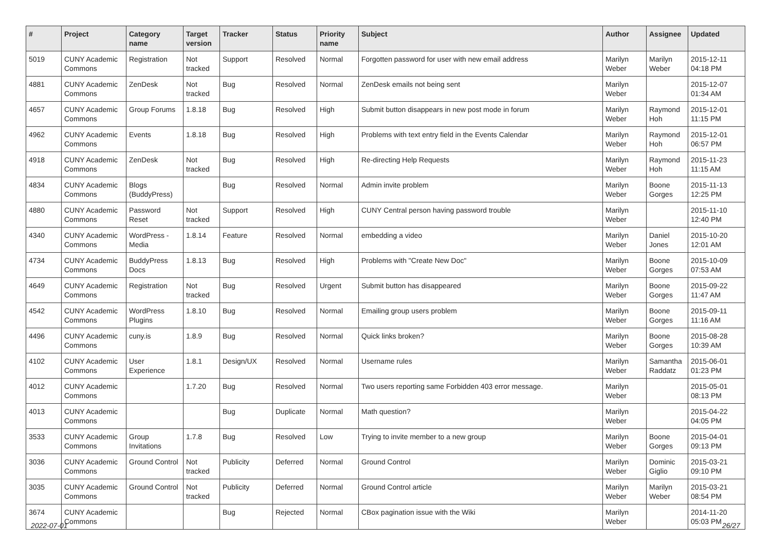| # | Project | Category name | Target version | Tracker | Status | Priority name | Subject | Author | Assignee | Updated |
| --- | --- | --- | --- | --- | --- | --- | --- | --- | --- | --- |
| 5019 | CUNY Academic Commons | Registration | Not tracked | Support | Resolved | Normal | Forgotten password for user with new email address | Marilyn Weber | Marilyn Weber | 2015-12-11 04:18 PM |
| 4881 | CUNY Academic Commons | ZenDesk | Not tracked | Bug | Resolved | Normal | ZenDesk emails not being sent | Marilyn Weber | | 2015-12-07 01:34 AM |
| 4657 | CUNY Academic Commons | Group Forums | 1.8.18 | Bug | Resolved | High | Submit button disappears in new post mode in forum | Marilyn Weber | Raymond Hoh | 2015-12-01 11:15 PM |
| 4962 | CUNY Academic Commons | Events | 1.8.18 | Bug | Resolved | High | Problems with text entry field in the Events Calendar | Marilyn Weber | Raymond Hoh | 2015-12-01 06:57 PM |
| 4918 | CUNY Academic Commons | ZenDesk | Not tracked | Bug | Resolved | High | Re-directing Help Requests | Marilyn Weber | Raymond Hoh | 2015-11-23 11:15 AM |
| 4834 | CUNY Academic Commons | Blogs (BuddyPress) | | Bug | Resolved | Normal | Admin invite problem | Marilyn Weber | Boone Gorges | 2015-11-13 12:25 PM |
| 4880 | CUNY Academic Commons | Password Reset | Not tracked | Support | Resolved | High | CUNY Central person having password trouble | Marilyn Weber | | 2015-11-10 12:40 PM |
| 4340 | CUNY Academic Commons | WordPress - Media | 1.8.14 | Feature | Resolved | Normal | embedding a video | Marilyn Weber | Daniel Jones | 2015-10-20 12:01 AM |
| 4734 | CUNY Academic Commons | BuddyPress Docs | 1.8.13 | Bug | Resolved | High | Problems with "Create New Doc" | Marilyn Weber | Boone Gorges | 2015-10-09 07:53 AM |
| 4649 | CUNY Academic Commons | Registration | Not tracked | Bug | Resolved | Urgent | Submit button has disappeared | Marilyn Weber | Boone Gorges | 2015-09-22 11:47 AM |
| 4542 | CUNY Academic Commons | WordPress Plugins | 1.8.10 | Bug | Resolved | Normal | Emailing group users problem | Marilyn Weber | Boone Gorges | 2015-09-11 11:16 AM |
| 4496 | CUNY Academic Commons | cuny.is | 1.8.9 | Bug | Resolved | Normal | Quick links broken? | Marilyn Weber | Boone Gorges | 2015-08-28 10:39 AM |
| 4102 | CUNY Academic Commons | User Experience | 1.8.1 | Design/UX | Resolved | Normal | Username rules | Marilyn Weber | Samantha Raddatz | 2015-06-01 01:23 PM |
| 4012 | CUNY Academic Commons | | 1.7.20 | Bug | Resolved | Normal | Two users reporting same Forbidden 403 error message. | Marilyn Weber | | 2015-05-01 08:13 PM |
| 4013 | CUNY Academic Commons | | | Bug | Duplicate | Normal | Math question? | Marilyn Weber | | 2015-04-22 04:05 PM |
| 3533 | CUNY Academic Commons | Group Invitations | 1.7.8 | Bug | Resolved | Low | Trying to invite member to a new group | Marilyn Weber | Boone Gorges | 2015-04-01 09:13 PM |
| 3036 | CUNY Academic Commons | Ground Control | Not tracked | Publicity | Deferred | Normal | Ground Control | Marilyn Weber | Dominic Giglio | 2015-03-21 09:10 PM |
| 3035 | CUNY Academic Commons | Ground Control | Not tracked | Publicity | Deferred | Normal | Ground Control article | Marilyn Weber | Marilyn Weber | 2015-03-21 08:54 PM |
| 3674 | CUNY Academic Commons | | | Bug | Rejected | Normal | CBox pagination issue with the Wiki | Marilyn Weber | | 2014-11-20 05:03 PM |
2022-07-01 26/27